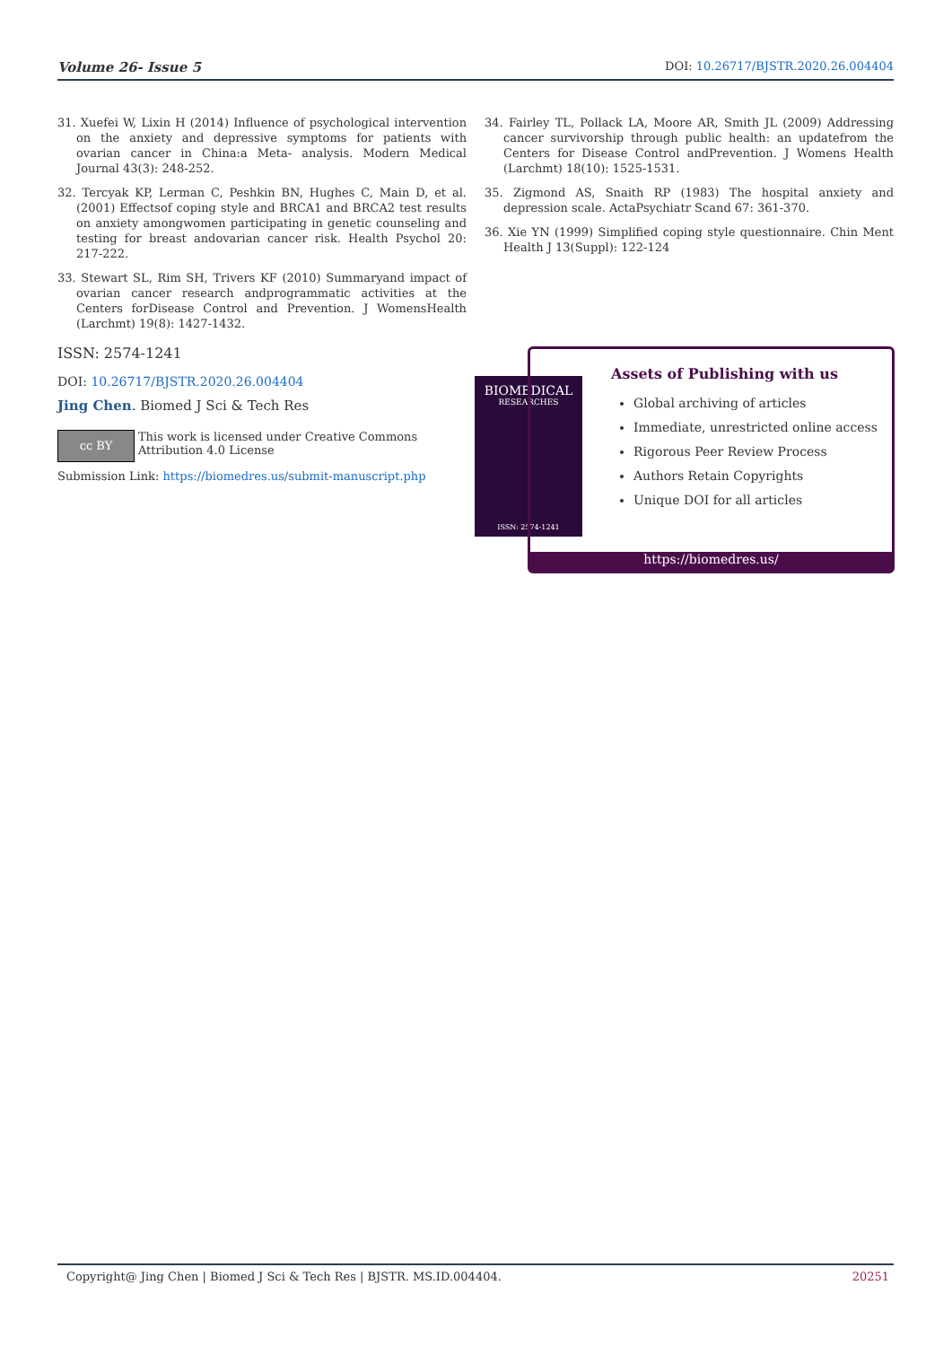Volume 26- Issue 5 DOI: 10.26717/BJSTR.2020.26.004404
31. Xuefei W, Lixin H (2014) Influence of psychological intervention on the anxiety and depressive symptoms for patients with ovarian cancer in China:a Meta- analysis. Modern Medical Journal 43(3): 248-252.
32. Tercyak KP, Lerman C, Peshkin BN, Hughes C, Main D, et al. (2001) Effectsof coping style and BRCA1 and BRCA2 test results on anxiety amongwomen participating in genetic counseling and testing for breast andovarian cancer risk. Health Psychol 20: 217-222.
33. Stewart SL, Rim SH, Trivers KF (2010) Summaryand impact of ovarian cancer research andprogrammatic activities at the Centers forDisease Control and Prevention. J WomensHealth (Larchmt) 19(8): 1427-1432.
34. Fairley TL, Pollack LA, Moore AR, Smith JL (2009) Addressing cancer survivorship through public health: an updatefrom the Centers for Disease Control andPrevention. J Womens Health (Larchmt) 18(10): 1525-1531.
35. Zigmond AS, Snaith RP (1983) The hospital anxiety and depression scale. ActaPsychiatr Scand 67: 361-370.
36. Xie YN (1999) Simplified coping style questionnaire. Chin Ment Health J 13(Suppl): 122-124
ISSN: 2574-1241
DOI: 10.26717/BJSTR.2020.26.004404
Jing Chen. Biomed J Sci & Tech Res
cc BY
This work is licensed under Creative Commons Attribution 4.0 License
Submission Link: https://biomedres.us/submit-manuscript.php
BIOMEDICAL
RESEARCHES
ISSN: 2574-1241
Assets of Publishing with us
Global archiving of articles
Immediate, unrestricted online access
Rigorous Peer Review Process
Authors Retain Copyrights
Unique DOI for all articles
https://biomedres.us/
Copyright@ Jing Chen | Biomed J Sci & Tech Res | BJSTR. MS.ID.004404. 20251